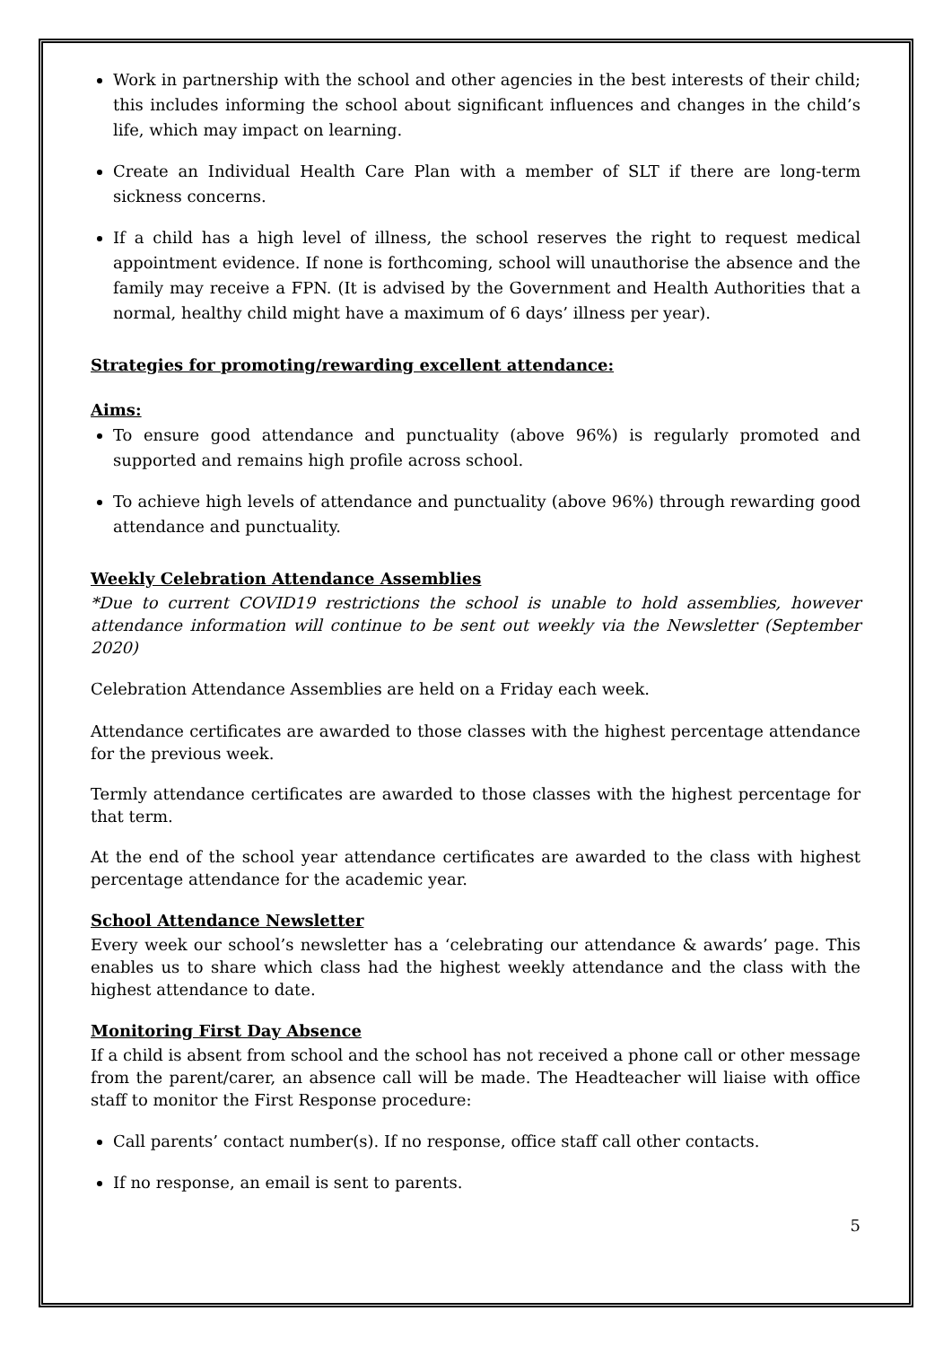Work in partnership with the school and other agencies in the best interests of their child; this includes informing the school about significant influences and changes in the child’s life, which may impact on learning.
Create an Individual Health Care Plan with a member of SLT if there are long-term sickness concerns.
If a child has a high level of illness, the school reserves the right to request medical appointment evidence. If none is forthcoming, school will unauthorise the absence and the family may receive a FPN. (It is advised by the Government and Health Authorities that a normal, healthy child might have a maximum of 6 days’ illness per year).
Strategies for promoting/rewarding excellent attendance:
Aims:
To ensure good attendance and punctuality (above 96%) is regularly promoted and supported and remains high profile across school.
To achieve high levels of attendance and punctuality (above 96%) through rewarding good attendance and punctuality.
Weekly Celebration Attendance Assemblies
*Due to current COVID19 restrictions the school is unable to hold assemblies, however attendance information will continue to be sent out weekly via the Newsletter (September 2020)
Celebration Attendance Assemblies are held on a Friday each week.
Attendance certificates are awarded to those classes with the highest percentage attendance for the previous week.
Termly attendance certificates are awarded to those classes with the highest percentage for that term.
At the end of the school year attendance certificates are awarded to the class with highest percentage attendance for the academic year.
School Attendance Newsletter
Every week our school’s newsletter has a ‘celebrating our attendance & awards’ page. This enables us to share which class had the highest weekly attendance and the class with the highest attendance to date.
Monitoring First Day Absence
If a child is absent from school and the school has not received a phone call or other message from the parent/carer, an absence call will be made. The Headteacher will liaise with office staff to monitor the First Response procedure:
Call parents’ contact number(s). If no response, office staff call other contacts.
If no response, an email is sent to parents.
5